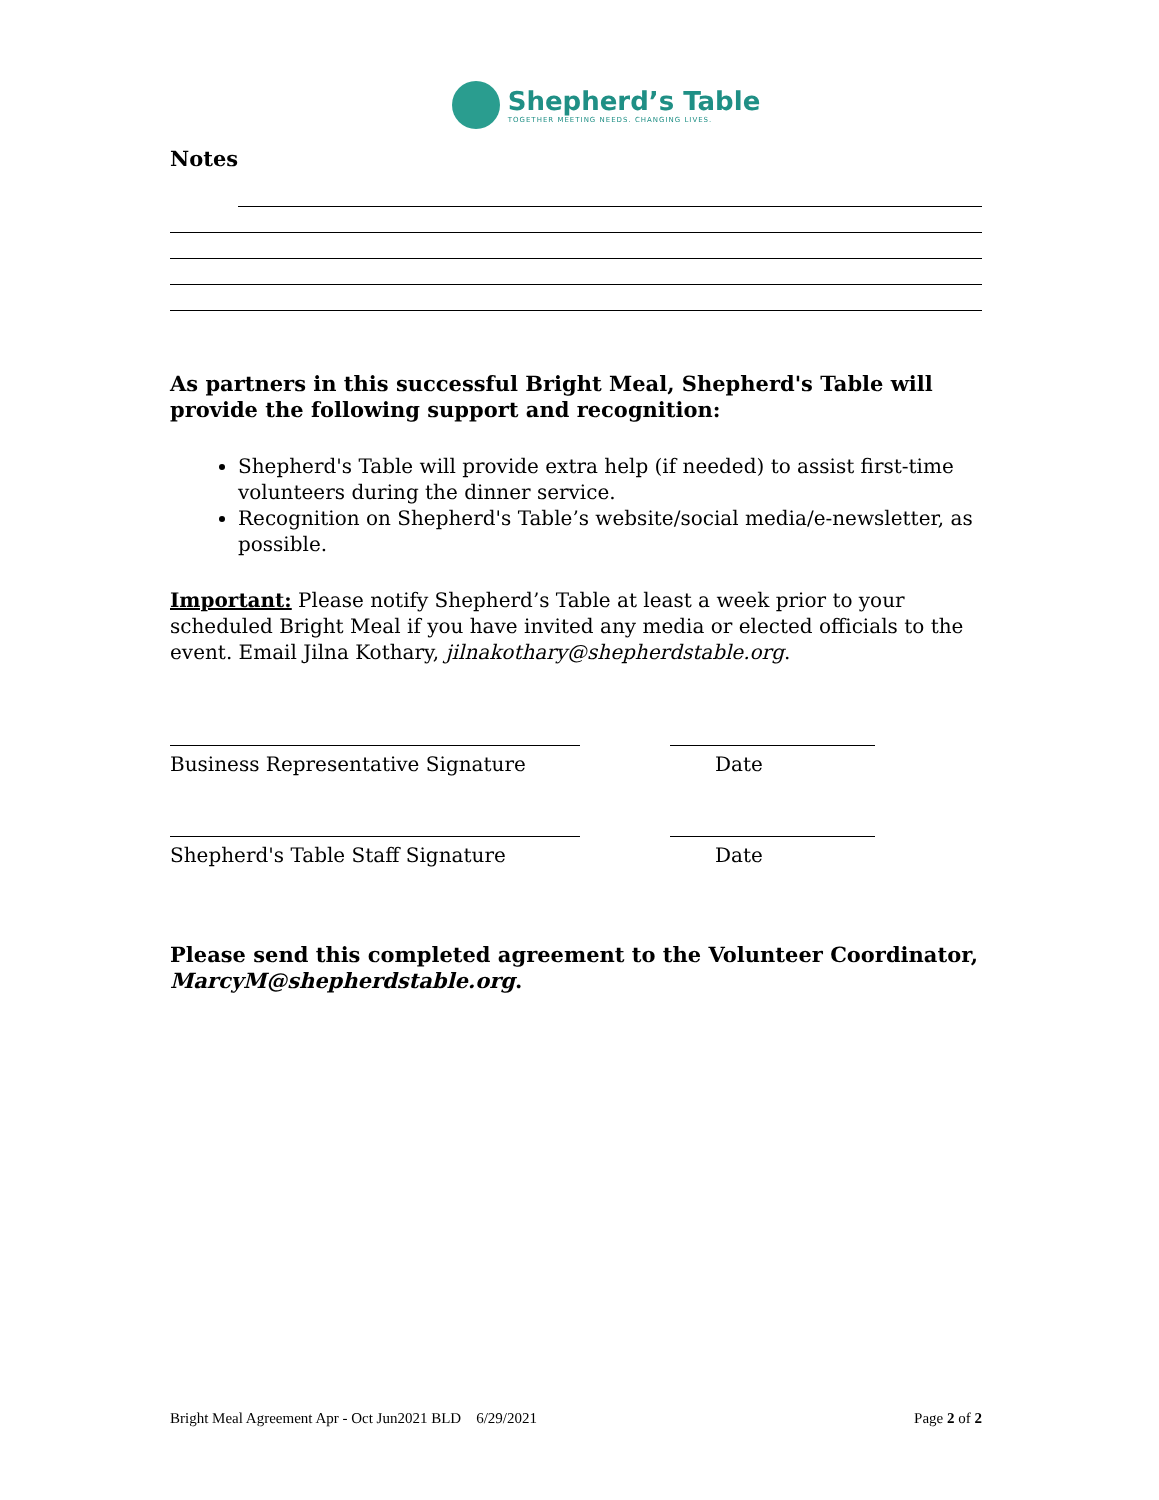Shepherd’s Table
TOGETHER MEETING NEEDS. CHANGING LIVES.
Notes
As partners in this successful Bright Meal, Shepherd's Table will provide the following support and recognition:
Shepherd's Table will provide extra help (if needed) to assist first-time volunteers during the dinner service.
Recognition on Shepherd's Table’s website/social media/e-newsletter, as possible.
Important: Please notify Shepherd’s Table at least a week prior to your scheduled Bright Meal if you have invited any media or elected officials to the event. Email Jilna Kothary, jilnakothary@shepherdstable.org.
Business Representative Signature Date
Shepherd's Table Staff Signature Date
Please send this completed agreement to the Volunteer Coordinator, MarcyM@shepherdstable.org.
Bright Meal Agreement Apr - Oct Jun2021 BLD 6/29/2021 Page 2 of 2